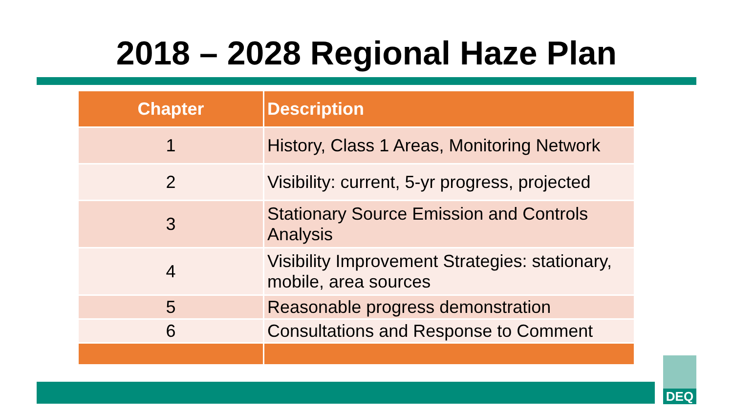2018 – 2028 Regional Haze Plan
| Chapter | Description |
| --- | --- |
| 1 | History, Class 1 Areas, Monitoring Network |
| 2 | Visibility: current, 5-yr progress, projected |
| 3 | Stationary Source Emission and Controls Analysis |
| 4 | Visibility Improvement Strategies: stationary, mobile, area sources |
| 5 | Reasonable progress demonstration |
| 6 | Consultations and Response to Comment |
DEQ